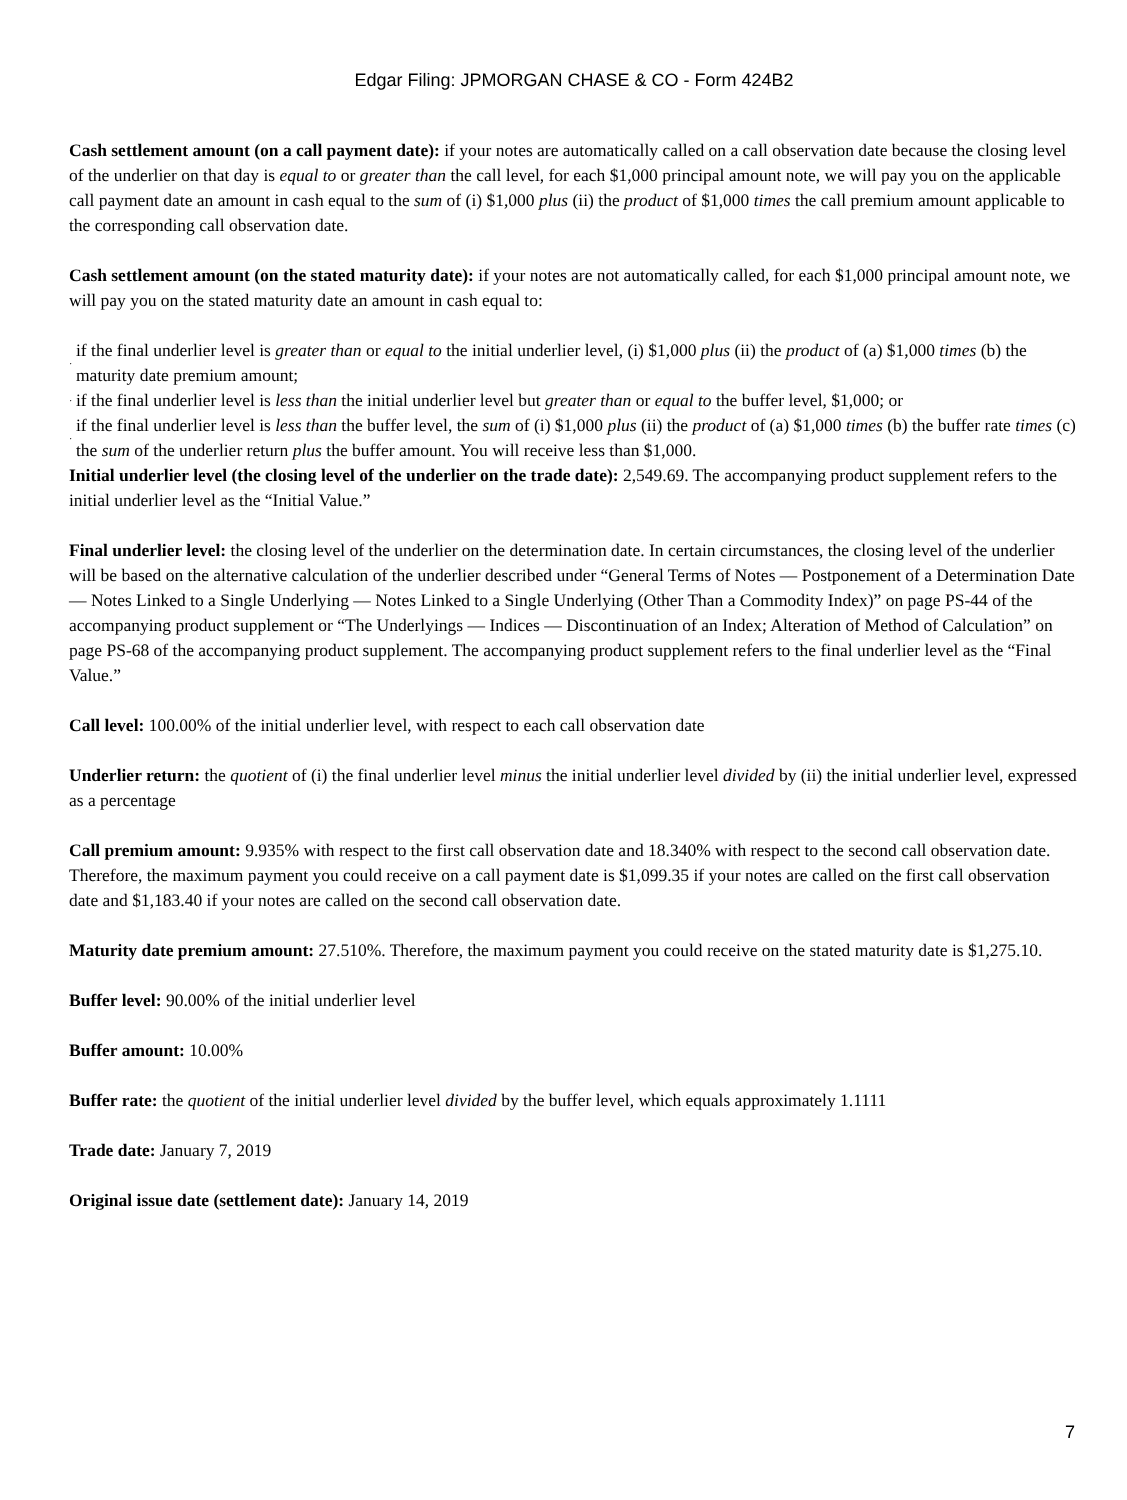Edgar Filing: JPMORGAN CHASE & CO - Form 424B2
Cash settlement amount (on a call payment date): if your notes are automatically called on a call observation date because the closing level of the underlier on that day is equal to or greater than the call level, for each $1,000 principal amount note, we will pay you on the applicable call payment date an amount in cash equal to the sum of (i) $1,000 plus (ii) the product of $1,000 times the call premium amount applicable to the corresponding call observation date.
Cash settlement amount (on the stated maturity date): if your notes are not automatically called, for each $1,000 principal amount note, we will pay you on the stated maturity date an amount in cash equal to:
· if the final underlier level is greater than or equal to the initial underlier level, (i) $1,000 plus (ii) the product of (a) $1,000 times (b) the maturity date premium amount;
· if the final underlier level is less than the initial underlier level but greater than or equal to the buffer level, $1,000; or
· if the final underlier level is less than the buffer level, the sum of (i) $1,000 plus (ii) the product of (a) $1,000 times (b) the buffer rate times (c) the sum of the underlier return plus the buffer amount. You will receive less than $1,000.
Initial underlier level (the closing level of the underlier on the trade date): 2,549.69. The accompanying product supplement refers to the initial underlier level as the “Initial Value.”
Final underlier level: the closing level of the underlier on the determination date. In certain circumstances, the closing level of the underlier will be based on the alternative calculation of the underlier described under “General Terms of Notes — Postponement of a Determination Date — Notes Linked to a Single Underlying — Notes Linked to a Single Underlying (Other Than a Commodity Index)” on page PS-44 of the accompanying product supplement or “The Underlyings — Indices — Discontinuation of an Index; Alteration of Method of Calculation” on page PS-68 of the accompanying product supplement. The accompanying product supplement refers to the final underlier level as the “Final Value.”
Call level: 100.00% of the initial underlier level, with respect to each call observation date
Underlier return: the quotient of (i) the final underlier level minus the initial underlier level divided by (ii) the initial underlier level, expressed as a percentage
Call premium amount: 9.935% with respect to the first call observation date and 18.340% with respect to the second call observation date. Therefore, the maximum payment you could receive on a call payment date is $1,099.35 if your notes are called on the first call observation date and $1,183.40 if your notes are called on the second call observation date.
Maturity date premium amount: 27.510%. Therefore, the maximum payment you could receive on the stated maturity date is $1,275.10.
Buffer level: 90.00% of the initial underlier level
Buffer amount: 10.00%
Buffer rate: the quotient of the initial underlier level divided by the buffer level, which equals approximately 1.1111
Trade date: January 7, 2019
Original issue date (settlement date): January 14, 2019
7